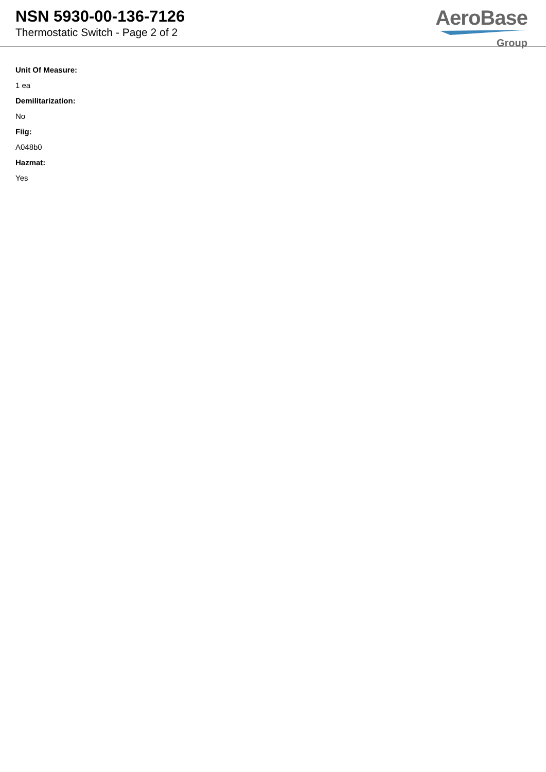NSN 5930-00-136-7126
Thermostatic Switch - Page 2 of 2
AeroBase
Group
Unit Of Measure:
1 ea
Demilitarization:
No
Fiig:
A048b0
Hazmat:
Yes